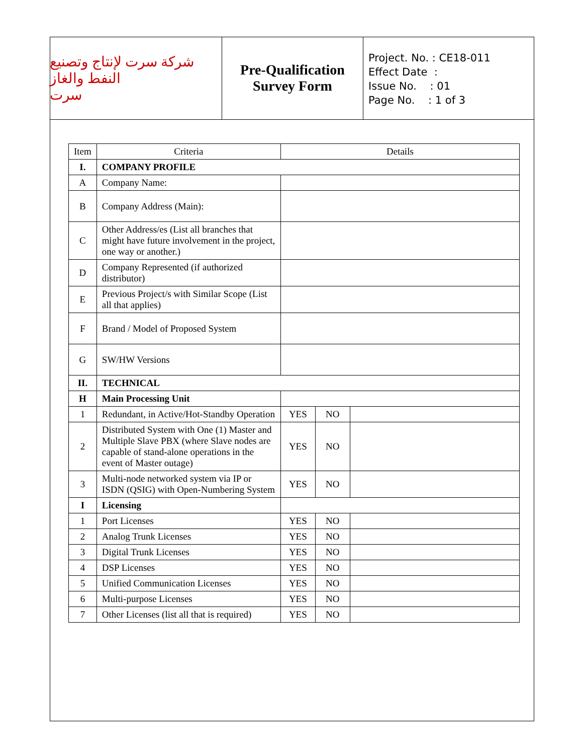شركة سرت لإنتاج وتصنيع النفط والغاز
سرت
Pre-Qualification
Survey Form
Project. No. : CE18-011
Effect Date :
Issue No. : 01
Page No. : 1 of 3
| Item | Criteria | Details | | |
| --- | --- | --- | --- | --- |
| I. | COMPANY PROFILE | | | |
| A | Company Name: | | | |
| B | Company Address (Main): | | | |
| C | Other Address/es (List all branches that might have future involvement in the project, one way or another.) | | | |
| D | Company Represented (if authorized distributor) | | | |
| E | Previous Project/s with Similar Scope (List all that applies) | | | |
| F | Brand / Model of Proposed System | | | |
| G | SW/HW Versions | | | |
| II. | TECHNICAL | | | |
| H | Main Processing Unit | | | |
| 1 | Redundant, in Active/Hot-Standby Operation | YES | NO | |
| 2 | Distributed System with One (1) Master and Multiple Slave PBX (where Slave nodes are capable of stand-alone operations in the event of Master outage) | YES | NO | |
| 3 | Multi-node networked system via IP or ISDN (QSIG) with Open-Numbering System | YES | NO | |
| I | Licensing | | | |
| 1 | Port Licenses | YES | NO | |
| 2 | Analog Trunk Licenses | YES | NO | |
| 3 | Digital Trunk Licenses | YES | NO | |
| 4 | DSP Licenses | YES | NO | |
| 5 | Unified Communication Licenses | YES | NO | |
| 6 | Multi-purpose Licenses | YES | NO | |
| 7 | Other Licenses (list all that is required) | YES | NO | |